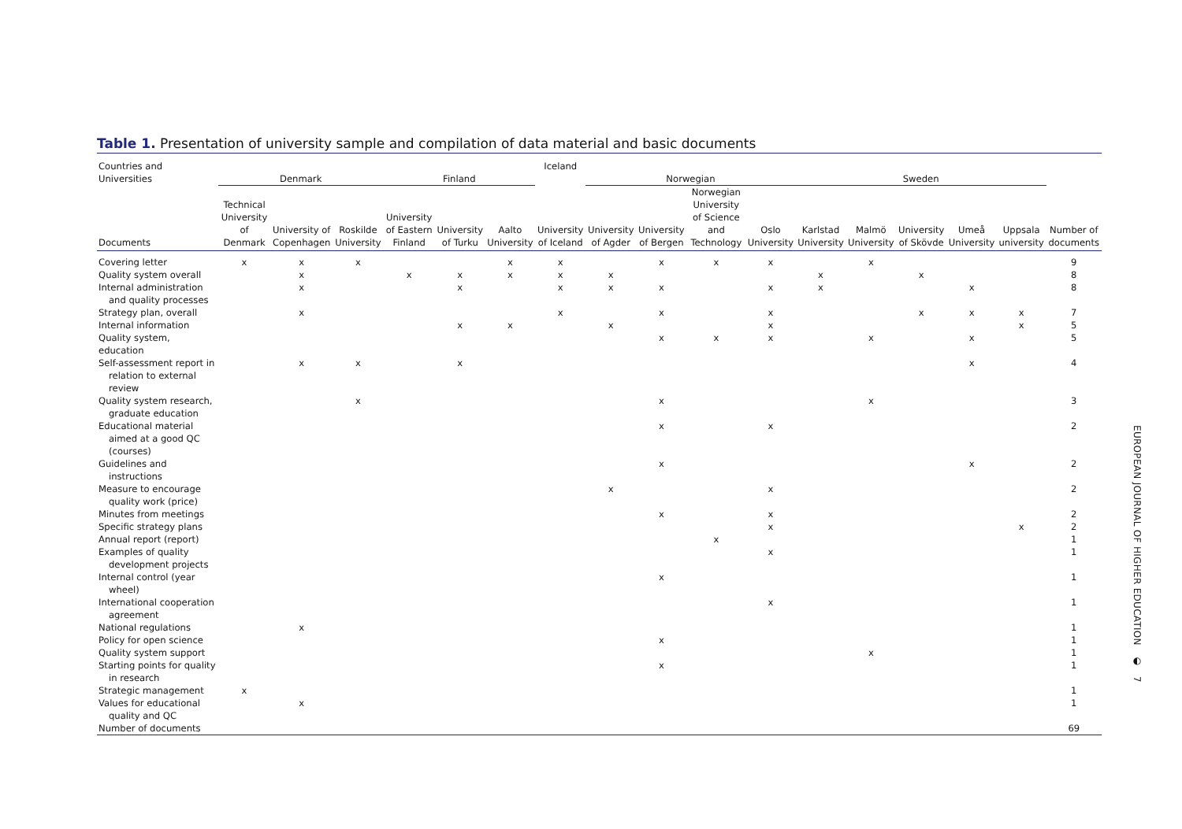Table 1. Presentation of university sample and compilation of data material and basic documents
| Countries and Universities | Denmark | | | Finland | | | Iceland | Norwegian | | | | Sweden | | | | | |
| --- | --- | --- | --- | --- | --- | --- | --- | --- | --- | --- | --- | --- | --- | --- | --- | --- | --- |
| Documents | Technical University of Denmark | University of Copenhagen | Roskilde University | University of Eastern Finland | University of Turku | Aalto University | University of Iceland | University of Agder | University of Bergen | Norwegian University of Science and Technology | Oslo University | Karlstad University | Malmö University | University of Skövde | Umeå University | Uppsala university | Number of documents |
| Covering letter | x | x | x | | | x | x | | x | x | x | | x | | | | 9 |
| Quality system overall | | x | | x | x | x | x | x | | | | x | | x | | | 8 |
| Internal administration and quality processes | | x | | | x | | x | x | x | | x | x | | | x | | 8 |
| Strategy plan, overall | | x | | | | | x | | x | | x | | | x | x | x | 7 |
| Internal information | | | | | x | x | | x | | | x | | | | | x | 5 |
| Quality system, education | | | | | | | | | x | x | x | | x | | x | | 5 |
| Self-assessment report in relation to external review | | x | x | | x | | | | | | | | | | x | | 4 |
| Quality system research, graduate education | | | x | | | | | | x | | | | x | | | | 3 |
| Educational material aimed at a good QC (courses) | | | | | | | | | x | | x | | | | | | 2 |
| Guidelines and instructions | | | | | | | | | x | | | | | | x | | 2 |
| Measure to encourage quality work (price) | | | | | | | | x | | | x | | | | | | 2 |
| Minutes from meetings | | | | | | | | | x | | x | | | | | | 2 |
| Specific strategy plans | | | | | | | | | | | x | | | | | x | 2 |
| Annual report (report) | | | | | | | | | | x | | | | | | | 1 |
| Examples of quality development projects | | | | | | | | | | | x | | | | | | 1 |
| Internal control (year wheel) | | | | | | | | | x | | | | | | | | 1 |
| International cooperation agreement | | | | | | | | | | | x | | | | | | 1 |
| National regulations | | x | | | | | | | | | | | | | | | 1 |
| Policy for open science | | | | | | | | | x | | | | | | | | 1 |
| Quality system support | | | | | | | | | | | | | x | | | | 1 |
| Starting points for quality in research | | | | | | | | | x | | | | | | | | 1 |
| Strategic management | x | | | | | | | | | | | | | | | | 1 |
| Values for educational quality and QC | | x | | | | | | | | | | | | | | | 1 |
| Number of documents | | | | | | | | | | | | | | | | | 69 |
EUROPEAN JOURNAL OF HIGHER EDUCATION ◐ 7